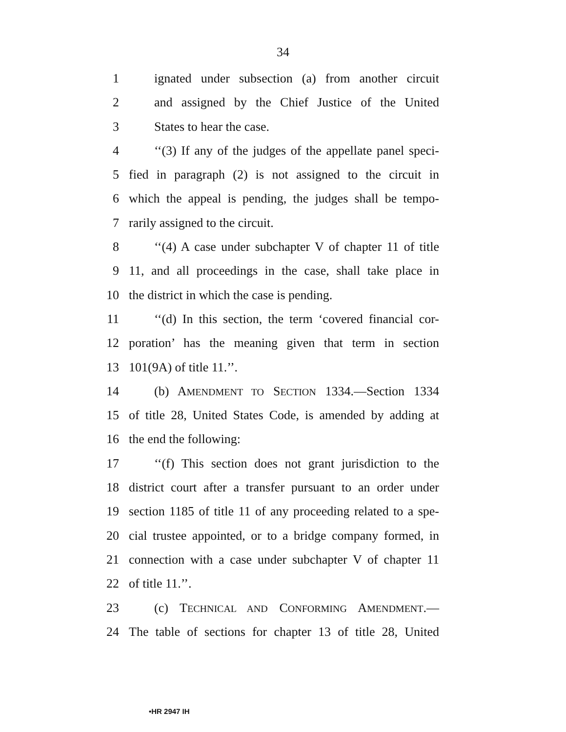34
1 ignated under subsection (a) from another circuit
2 and assigned by the Chief Justice of the United
3 States to hear the case.
4 ‘‘(3) If any of the judges of the appellate panel speci-
5 fied in paragraph (2) is not assigned to the circuit in
6 which the appeal is pending, the judges shall be tempo-
7 rarily assigned to the circuit.
8 ‘‘(4) A case under subchapter V of chapter 11 of title
9 11, and all proceedings in the case, shall take place in
10 the district in which the case is pending.
11 ‘‘(d) In this section, the term ‘covered financial cor-
12 poration’ has the meaning given that term in section
13 101(9A) of title 11.’’.
14 (b) AMENDMENT TO SECTION 1334.—Section 1334
15 of title 28, United States Code, is amended by adding at
16 the end the following:
17 ‘‘(f) This section does not grant jurisdiction to the
18 district court after a transfer pursuant to an order under
19 section 1185 of title 11 of any proceeding related to a spe-
20 cial trustee appointed, or to a bridge company formed, in
21 connection with a case under subchapter V of chapter 11
22 of title 11.’’.
23 (c) TECHNICAL AND CONFORMING AMENDMENT.—
24 The table of sections for chapter 13 of title 28, United
•HR 2947 IH